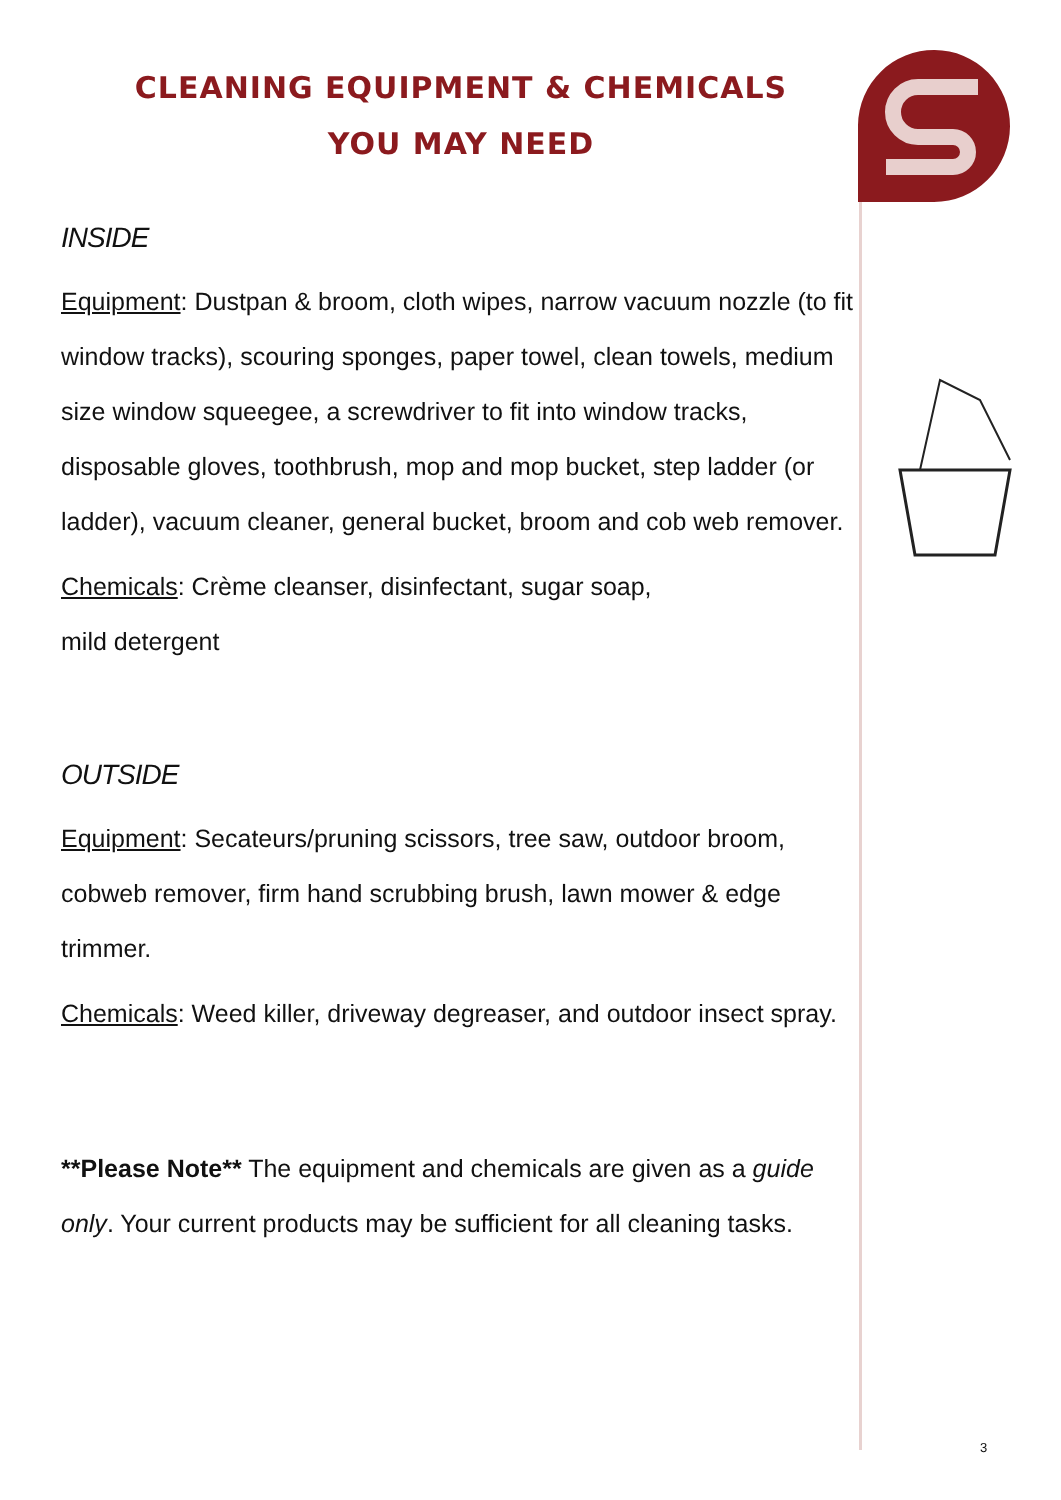CLEANING EQUIPMENT & CHEMICALS
YOU MAY NEED
INSIDE
Equipment: Dustpan & broom, cloth wipes, narrow vacuum nozzle (to fit window tracks), scouring sponges, paper towel, clean towels, medium size window squeegee, a screwdriver to fit into window tracks, disposable gloves, toothbrush, mop and mop bucket, step ladder (or ladder), vacuum cleaner, general bucket, broom and cob web remover.
Chemicals: Crème cleanser, disinfectant, sugar soap,
mild detergent
OUTSIDE
Equipment: Secateurs/pruning scissors, tree saw, outdoor broom, cobweb remover, firm hand scrubbing brush, lawn mower & edge trimmer.
Chemicals: Weed killer, driveway degreaser, and outdoor insect spray.
**Please Note** The equipment and chemicals are given as a guide only. Your current products may be sufficient for all cleaning tasks.
3